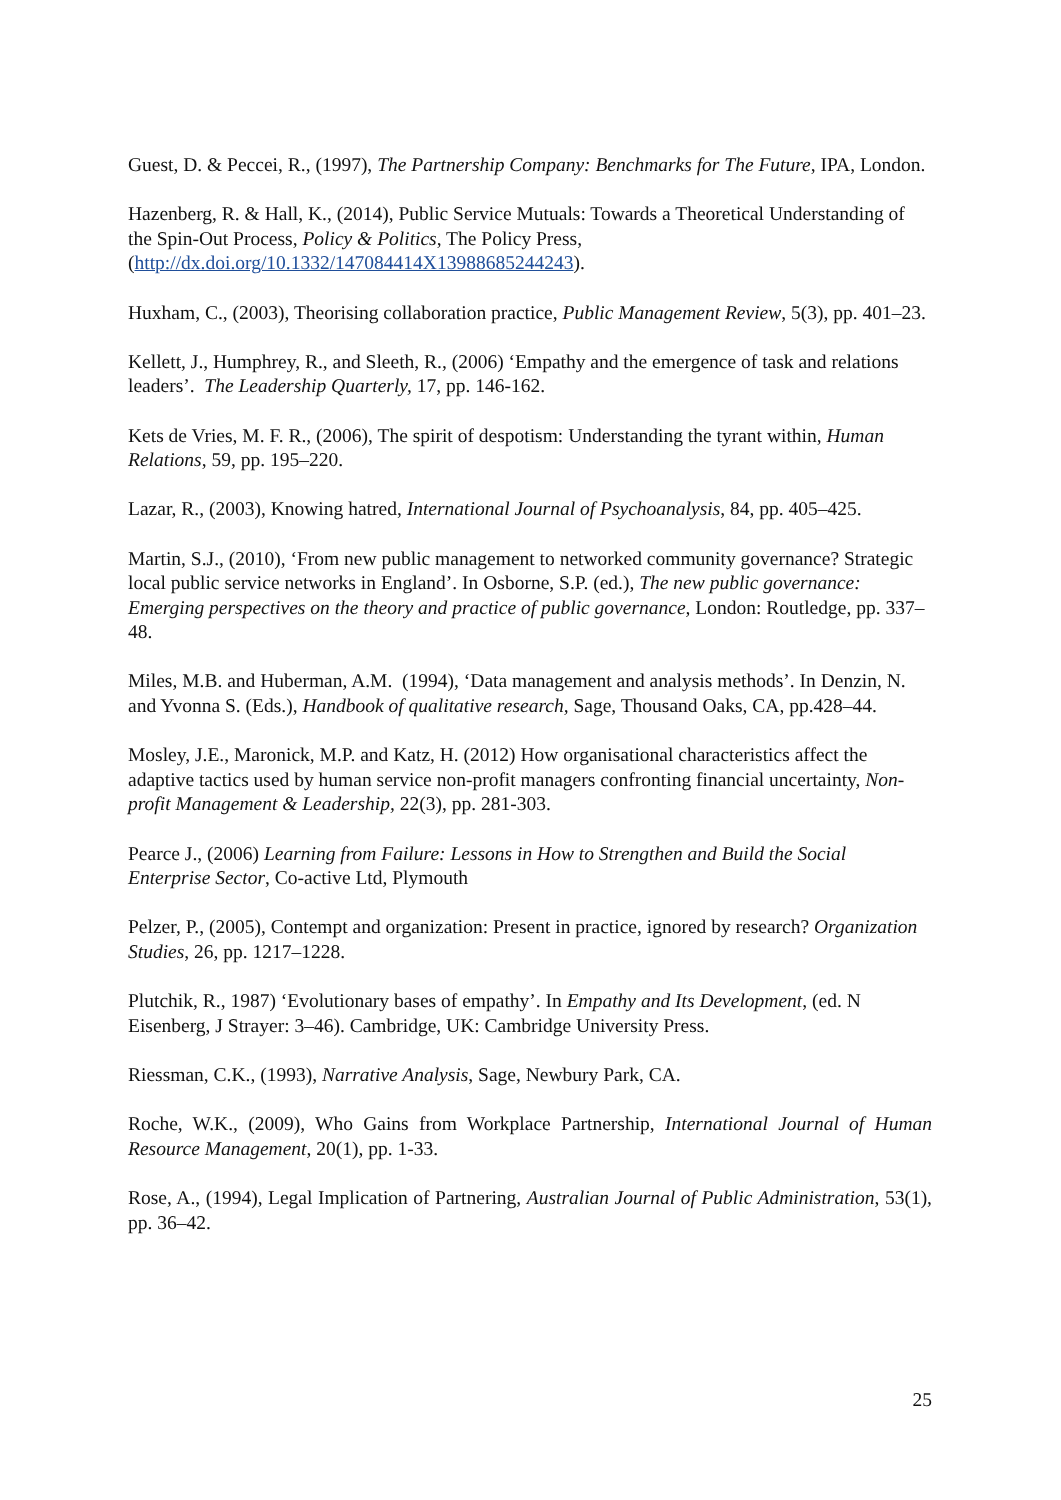Guest, D. & Peccei, R., (1997), The Partnership Company: Benchmarks for The Future, IPA, London.
Hazenberg, R. & Hall, K., (2014), Public Service Mutuals: Towards a Theoretical Understanding of the Spin-Out Process, Policy & Politics, The Policy Press, (http://dx.doi.org/10.1332/147084414X13988685244243).
Huxham, C., (2003), Theorising collaboration practice, Public Management Review, 5(3), pp. 401–23.
Kellett, J., Humphrey, R., and Sleeth, R., (2006) ‘Empathy and the emergence of task and relations leaders’. The Leadership Quarterly, 17, pp. 146-162.
Kets de Vries, M. F. R., (2006), The spirit of despotism: Understanding the tyrant within, Human Relations, 59, pp. 195–220.
Lazar, R., (2003), Knowing hatred, International Journal of Psychoanalysis, 84, pp. 405–425.
Martin, S.J., (2010), ‘From new public management to networked community governance? Strategic local public service networks in England’. In Osborne, S.P. (ed.), The new public governance: Emerging perspectives on the theory and practice of public governance, London: Routledge, pp. 337–48.
Miles, M.B. and Huberman, A.M. (1994), ‘Data management and analysis methods’. In Denzin, N. and Yvonna S. (Eds.), Handbook of qualitative research, Sage, Thousand Oaks, CA, pp.428–44.
Mosley, J.E., Maronick, M.P. and Katz, H. (2012) How organisational characteristics affect the adaptive tactics used by human service non-profit managers confronting financial uncertainty, Non-profit Management & Leadership, 22(3), pp. 281-303.
Pearce J., (2006) Learning from Failure: Lessons in How to Strengthen and Build the Social Enterprise Sector, Co-active Ltd, Plymouth
Pelzer, P., (2005), Contempt and organization: Present in practice, ignored by research? Organization Studies, 26, pp. 1217–1228.
Plutchik, R., 1987) ‘Evolutionary bases of empathy’. In Empathy and Its Development, (ed. N Eisenberg, J Strayer: 3–46). Cambridge, UK: Cambridge University Press.
Riessman, C.K., (1993), Narrative Analysis, Sage, Newbury Park, CA.
Roche, W.K., (2009), Who Gains from Workplace Partnership, International Journal of Human Resource Management, 20(1), pp. 1-33.
Rose, A., (1994), Legal Implication of Partnering, Australian Journal of Public Administration, 53(1), pp. 36–42.
25